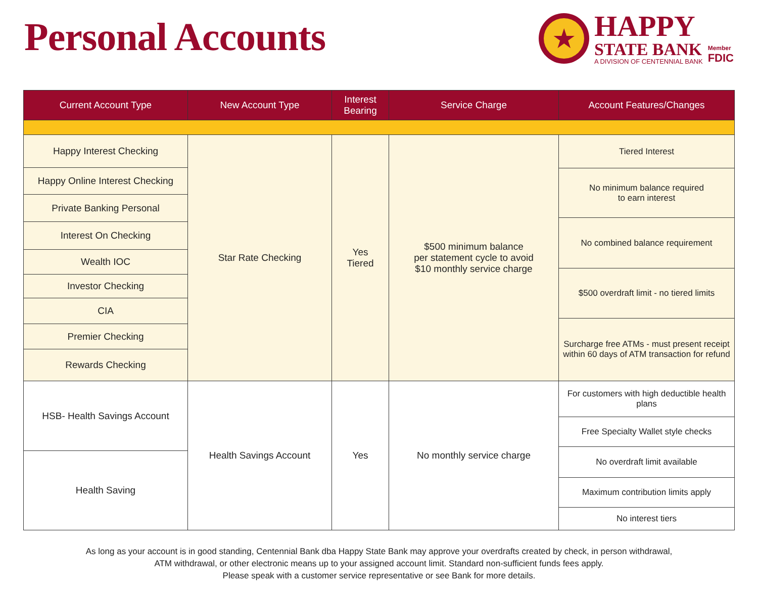Personal Accounts
★
HAPPY
STATE BANK
A DIVISION OF CENTENNIAL BANK
Member
FDIC
| Current Account Type | New Account Type | Interest Bearing | Service Charge | Account Features/Changes |
| --- | --- | --- | --- | --- |
| / Happy Interest Checking / / Happy Online Interest Checking / / Private Banking Personal / / Interest On Checking / / Wealth IOC / / Investor Checking / / CIA / / Premier Checking / / Rewards Checking / | Star Rate Checking | Yes Tiered | $500 minimum balance per statement cycle to avoid $10 monthly service charge | / Tiered Interest / / No minimum balance required to earn interest / / No combined balance requirement / / $500 overdraft limit - no tiered limits / / Surcharge free ATMs - must present receipt within 60 days of ATM transaction for refund / |
| / HSB- Health Savings Account / / Health Saving / | Health Savings Account | Yes | No monthly service charge | / For customers with high deductible health plans / / Free Specialty Wallet style checks / / No overdraft limit available / / Maximum contribution limits apply / / No interest tiers / |
As long as your account is in good standing, Centennial Bank dba Happy State Bank may approve your overdrafts created by check, in person withdrawal,
ATM withdrawal, or other electronic means up to your assigned account limit. Standard non-sufficient funds fees apply.
Please speak with a customer service representative or see Bank for more details.